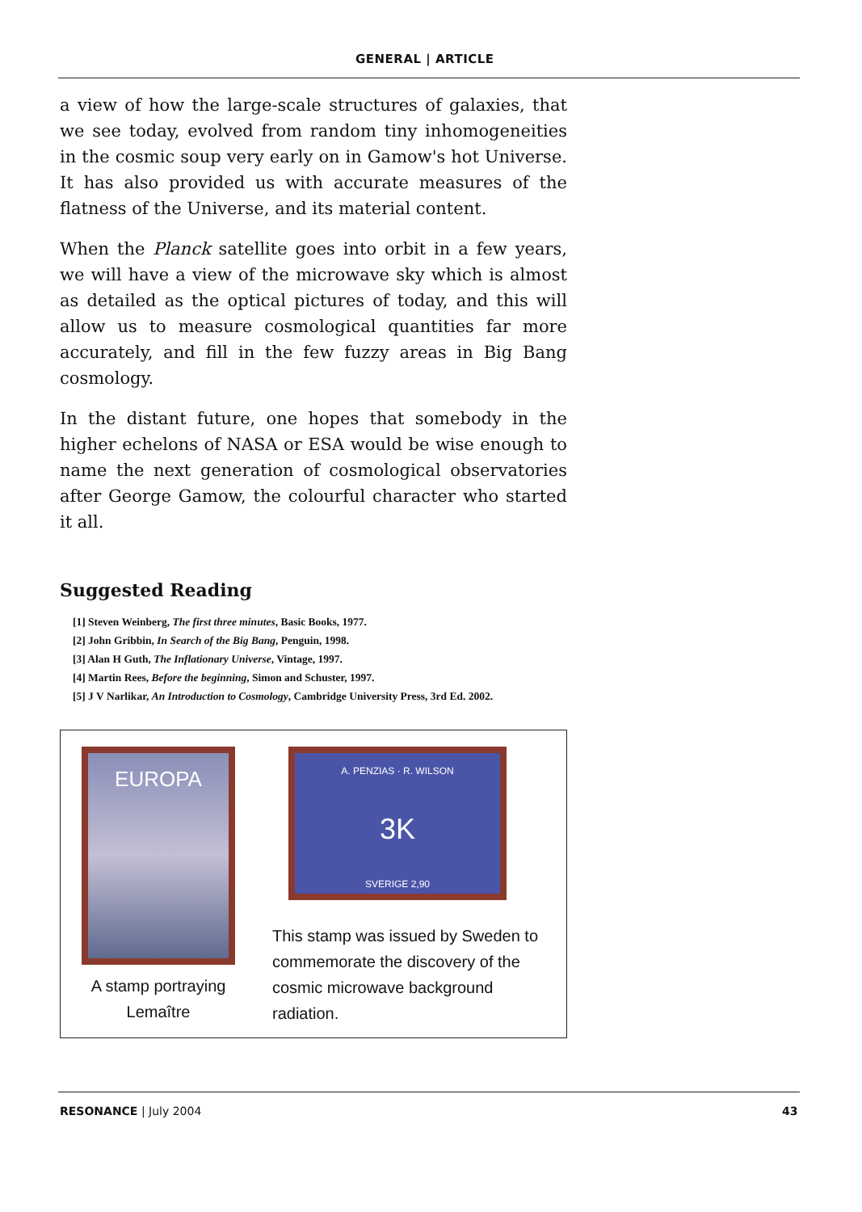GENERAL | ARTICLE
a view of how the large-scale structures of galaxies, that we see today, evolved from random tiny inhomogeneities in the cosmic soup very early on in Gamow's hot Universe. It has also provided us with accurate measures of the flatness of the Universe, and its material content.
When the Planck satellite goes into orbit in a few years, we will have a view of the microwave sky which is almost as detailed as the optical pictures of today, and this will allow us to measure cosmological quantities far more accurately, and fill in the few fuzzy areas in Big Bang cosmology.
In the distant future, one hopes that somebody in the higher echelons of NASA or ESA would be wise enough to name the next generation of cosmological observatories after George Gamow, the colourful character who started it all.
Suggested Reading
[1] Steven Weinberg, The first three minutes, Basic Books, 1977.
[2] John Gribbin, In Search of the Big Bang, Penguin, 1998.
[3] Alan H Guth, The Inflationary Universe, Vintage, 1997.
[4] Martin Rees, Before the beginning, Simon and Schuster, 1997.
[5] J V Narlikar, An Introduction to Cosmology, Cambridge University Press, 3rd Ed. 2002.
EUROPA
A stamp portraying Lemaître
A. PENZIAS · R. WILSON
3K
SVERIGE 2,90
This stamp was issued by Sweden to commemorate the discovery of the cosmic microwave background radiation.
RESONANCE | July 2004 43